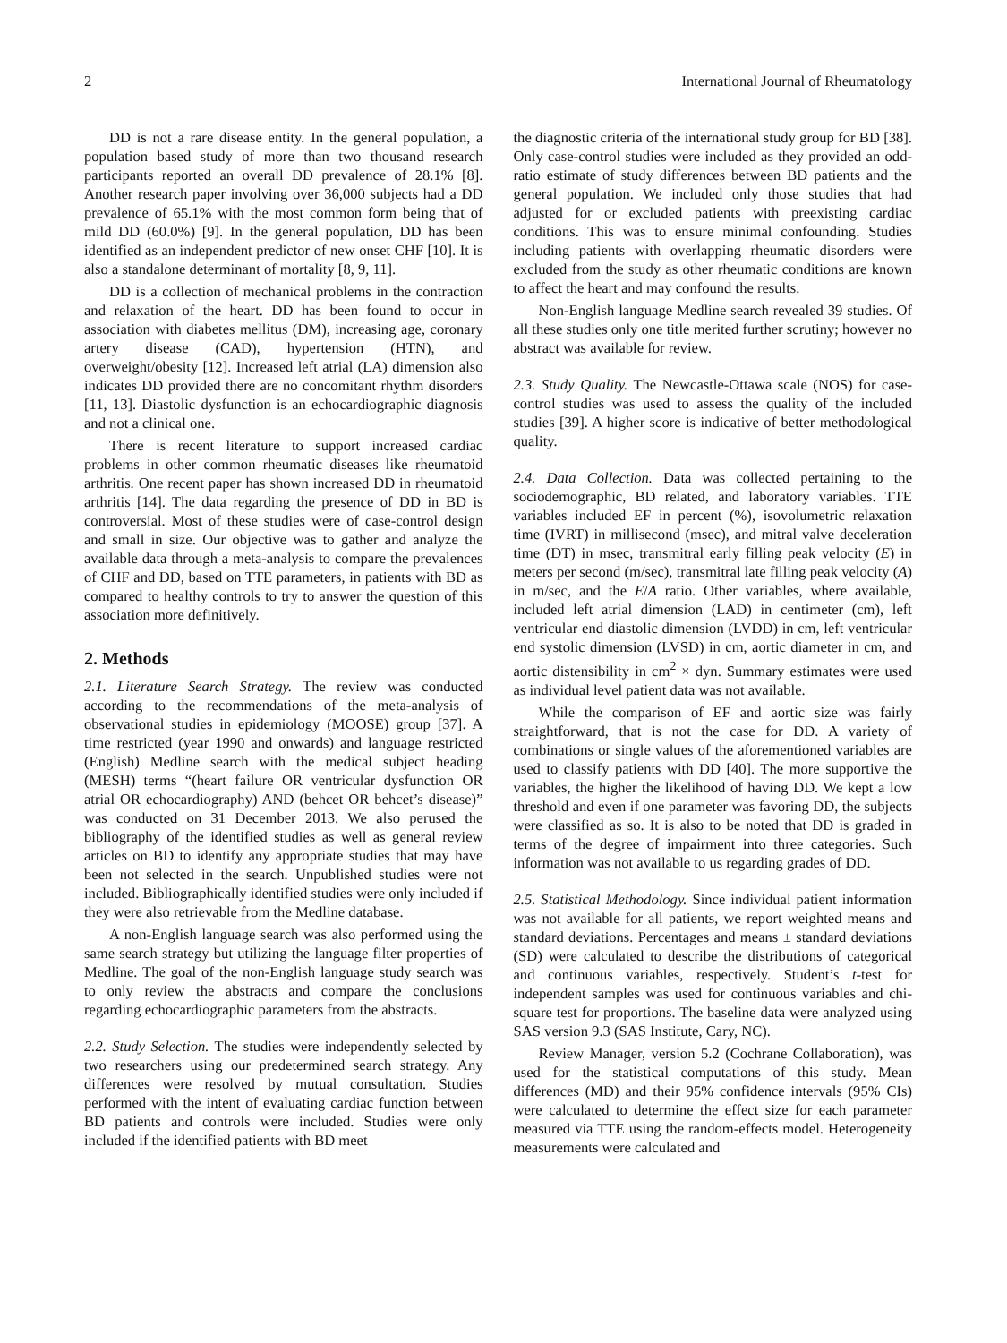2 International Journal of Rheumatology
DD is not a rare disease entity. In the general population, a population based study of more than two thousand research participants reported an overall DD prevalence of 28.1% [8]. Another research paper involving over 36,000 subjects had a DD prevalence of 65.1% with the most common form being that of mild DD (60.0%) [9]. In the general population, DD has been identified as an independent predictor of new onset CHF [10]. It is also a standalone determinant of mortality [8, 9, 11].
DD is a collection of mechanical problems in the contraction and relaxation of the heart. DD has been found to occur in association with diabetes mellitus (DM), increasing age, coronary artery disease (CAD), hypertension (HTN), and overweight/obesity [12]. Increased left atrial (LA) dimension also indicates DD provided there are no concomitant rhythm disorders [11, 13]. Diastolic dysfunction is an echocardiographic diagnosis and not a clinical one.
There is recent literature to support increased cardiac problems in other common rheumatic diseases like rheumatoid arthritis. One recent paper has shown increased DD in rheumatoid arthritis [14]. The data regarding the presence of DD in BD is controversial. Most of these studies were of case-control design and small in size. Our objective was to gather and analyze the available data through a meta-analysis to compare the prevalences of CHF and DD, based on TTE parameters, in patients with BD as compared to healthy controls to try to answer the question of this association more definitively.
2. Methods
2.1. Literature Search Strategy. The review was conducted according to the recommendations of the meta-analysis of observational studies in epidemiology (MOOSE) group [37]. A time restricted (year 1990 and onwards) and language restricted (English) Medline search with the medical subject heading (MESH) terms “(heart failure OR ventricular dysfunction OR atrial OR echocardiography) AND (behcet OR behcet’s disease)” was conducted on 31 December 2013. We also perused the bibliography of the identified studies as well as general review articles on BD to identify any appropriate studies that may have been not selected in the search. Unpublished studies were not included. Bibliographically identified studies were only included if they were also retrievable from the Medline database.
A non-English language search was also performed using the same search strategy but utilizing the language filter properties of Medline. The goal of the non-English language study search was to only review the abstracts and compare the conclusions regarding echocardiographic parameters from the abstracts.
2.2. Study Selection. The studies were independently selected by two researchers using our predetermined search strategy. Any differences were resolved by mutual consultation. Studies performed with the intent of evaluating cardiac function between BD patients and controls were included. Studies were only included if the identified patients with BD meet
the diagnostic criteria of the international study group for BD [38]. Only case-control studies were included as they provided an odd-ratio estimate of study differences between BD patients and the general population. We included only those studies that had adjusted for or excluded patients with preexisting cardiac conditions. This was to ensure minimal confounding. Studies including patients with overlapping rheumatic disorders were excluded from the study as other rheumatic conditions are known to affect the heart and may confound the results.
Non-English language Medline search revealed 39 studies. Of all these studies only one title merited further scrutiny; however no abstract was available for review.
2.3. Study Quality. The Newcastle-Ottawa scale (NOS) for case-control studies was used to assess the quality of the included studies [39]. A higher score is indicative of better methodological quality.
2.4. Data Collection. Data was collected pertaining to the sociodemographic, BD related, and laboratory variables. TTE variables included EF in percent (%), isovolumetric relaxation time (IVRT) in millisecond (msec), and mitral valve deceleration time (DT) in msec, transmitral early filling peak velocity (E) in meters per second (m/sec), transmitral late filling peak velocity (A) in m/sec, and the E/A ratio. Other variables, where available, included left atrial dimension (LAD) in centimeter (cm), left ventricular end diastolic dimension (LVDD) in cm, left ventricular end systolic dimension (LVSD) in cm, aortic diameter in cm, and aortic distensibility in cm<sup>2</sup> × dyn. Summary estimates were used as individual level patient data was not available.
While the comparison of EF and aortic size was fairly straightforward, that is not the case for DD. A variety of combinations or single values of the aforementioned variables are used to classify patients with DD [40]. The more supportive the variables, the higher the likelihood of having DD. We kept a low threshold and even if one parameter was favoring DD, the subjects were classified as so. It is also to be noted that DD is graded in terms of the degree of impairment into three categories. Such information was not available to us regarding grades of DD.
2.5. Statistical Methodology. Since individual patient information was not available for all patients, we report weighted means and standard deviations. Percentages and means ± standard deviations (SD) were calculated to describe the distributions of categorical and continuous variables, respectively. Student’s t-test for independent samples was used for continuous variables and chi-square test for proportions. The baseline data were analyzed using SAS version 9.3 (SAS Institute, Cary, NC).
Review Manager, version 5.2 (Cochrane Collaboration), was used for the statistical computations of this study. Mean differences (MD) and their 95% confidence intervals (95% CIs) were calculated to determine the effect size for each parameter measured via TTE using the random-effects model. Heterogeneity measurements were calculated and